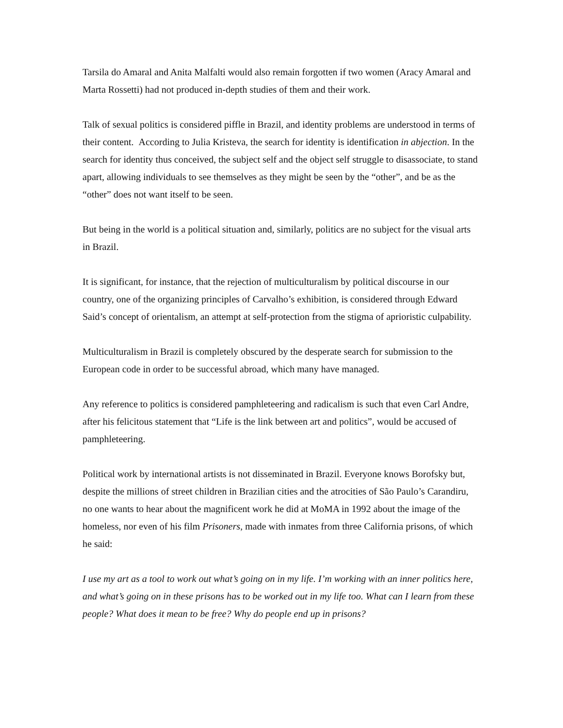Tarsila do Amaral and Anita Malfalti would also remain forgotten if two women (Aracy Amaral and Marta Rossetti) had not produced in-depth studies of them and their work.
Talk of sexual politics is considered piffle in Brazil, and identity problems are understood in terms of their content. According to Julia Kristeva, the search for identity is identification in abjection. In the search for identity thus conceived, the subject self and the object self struggle to disassociate, to stand apart, allowing individuals to see themselves as they might be seen by the “other”, and be as the “other” does not want itself to be seen.
But being in the world is a political situation and, similarly, politics are no subject for the visual arts in Brazil.
It is significant, for instance, that the rejection of multiculturalism by political discourse in our country, one of the organizing principles of Carvalho’s exhibition, is considered through Edward Said’s concept of orientalism, an attempt at self-protection from the stigma of aprioristic culpability.
Multiculturalism in Brazil is completely obscured by the desperate search for submission to the European code in order to be successful abroad, which many have managed.
Any reference to politics is considered pamphleteering and radicalism is such that even Carl Andre, after his felicitous statement that “Life is the link between art and politics”, would be accused of pamphleteering.
Political work by international artists is not disseminated in Brazil. Everyone knows Borofsky but, despite the millions of street children in Brazilian cities and the atrocities of São Paulo’s Carandiru, no one wants to hear about the magnificent work he did at MoMA in 1992 about the image of the homeless, nor even of his film Prisoners, made with inmates from three California prisons, of which he said:
I use my art as a tool to work out what’s going on in my life. I’m working with an inner politics here, and what’s going on in these prisons has to be worked out in my life too. What can I learn from these people? What does it mean to be free? Why do people end up in prisons?